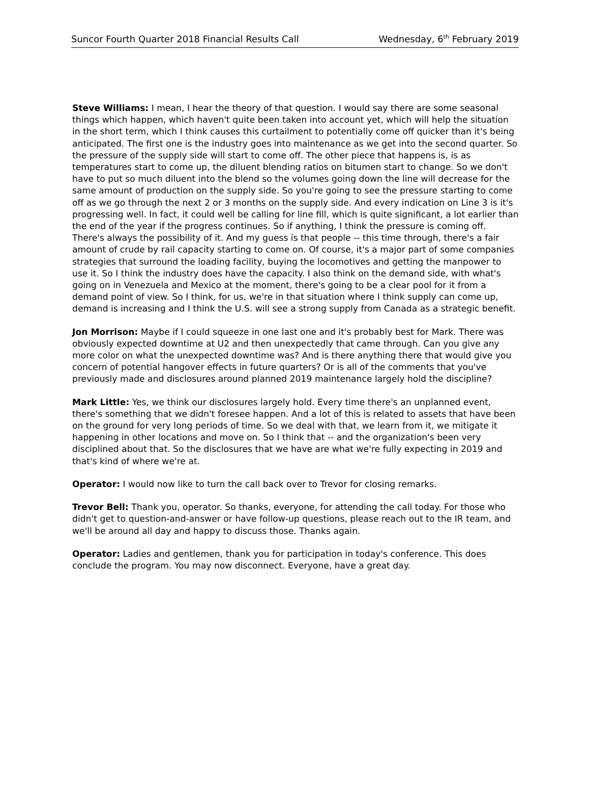Suncor Fourth Quarter 2018 Financial Results Call Wednesday, 6<sup>th</sup> February 2019
Steve Williams: I mean, I hear the theory of that question. I would say there are some seasonal things which happen, which haven't quite been taken into account yet, which will help the situation in the short term, which I think causes this curtailment to potentially come off quicker than it's being anticipated. The first one is the industry goes into maintenance as we get into the second quarter. So the pressure of the supply side will start to come off. The other piece that happens is, is as temperatures start to come up, the diluent blending ratios on bitumen start to change. So we don't have to put so much diluent into the blend so the volumes going down the line will decrease for the same amount of production on the supply side. So you're going to see the pressure starting to come off as we go through the next 2 or 3 months on the supply side. And every indication on Line 3 is it's progressing well. In fact, it could well be calling for line fill, which is quite significant, a lot earlier than the end of the year if the progress continues. So if anything, I think the pressure is coming off. There's always the possibility of it. And my guess is that people -- this time through, there's a fair amount of crude by rail capacity starting to come on. Of course, it's a major part of some companies strategies that surround the loading facility, buying the locomotives and getting the manpower to use it. So I think the industry does have the capacity. I also think on the demand side, with what's going on in Venezuela and Mexico at the moment, there's going to be a clear pool for it from a demand point of view. So I think, for us, we're in that situation where I think supply can come up, demand is increasing and I think the U.S. will see a strong supply from Canada as a strategic benefit.
Jon Morrison: Maybe if I could squeeze in one last one and it's probably best for Mark. There was obviously expected downtime at U2 and then unexpectedly that came through. Can you give any more color on what the unexpected downtime was? And is there anything there that would give you concern of potential hangover effects in future quarters? Or is all of the comments that you've previously made and disclosures around planned 2019 maintenance largely hold the discipline?
Mark Little: Yes, we think our disclosures largely hold. Every time there's an unplanned event, there's something that we didn't foresee happen. And a lot of this is related to assets that have been on the ground for very long periods of time. So we deal with that, we learn from it, we mitigate it happening in other locations and move on. So I think that -- and the organization's been very disciplined about that. So the disclosures that we have are what we're fully expecting in 2019 and that's kind of where we're at.
Operator: I would now like to turn the call back over to Trevor for closing remarks.
Trevor Bell: Thank you, operator. So thanks, everyone, for attending the call today. For those who didn't get to question-and-answer or have follow-up questions, please reach out to the IR team, and we'll be around all day and happy to discuss those. Thanks again.
Operator: Ladies and gentlemen, thank you for participation in today's conference. This does conclude the program. You may now disconnect. Everyone, have a great day.